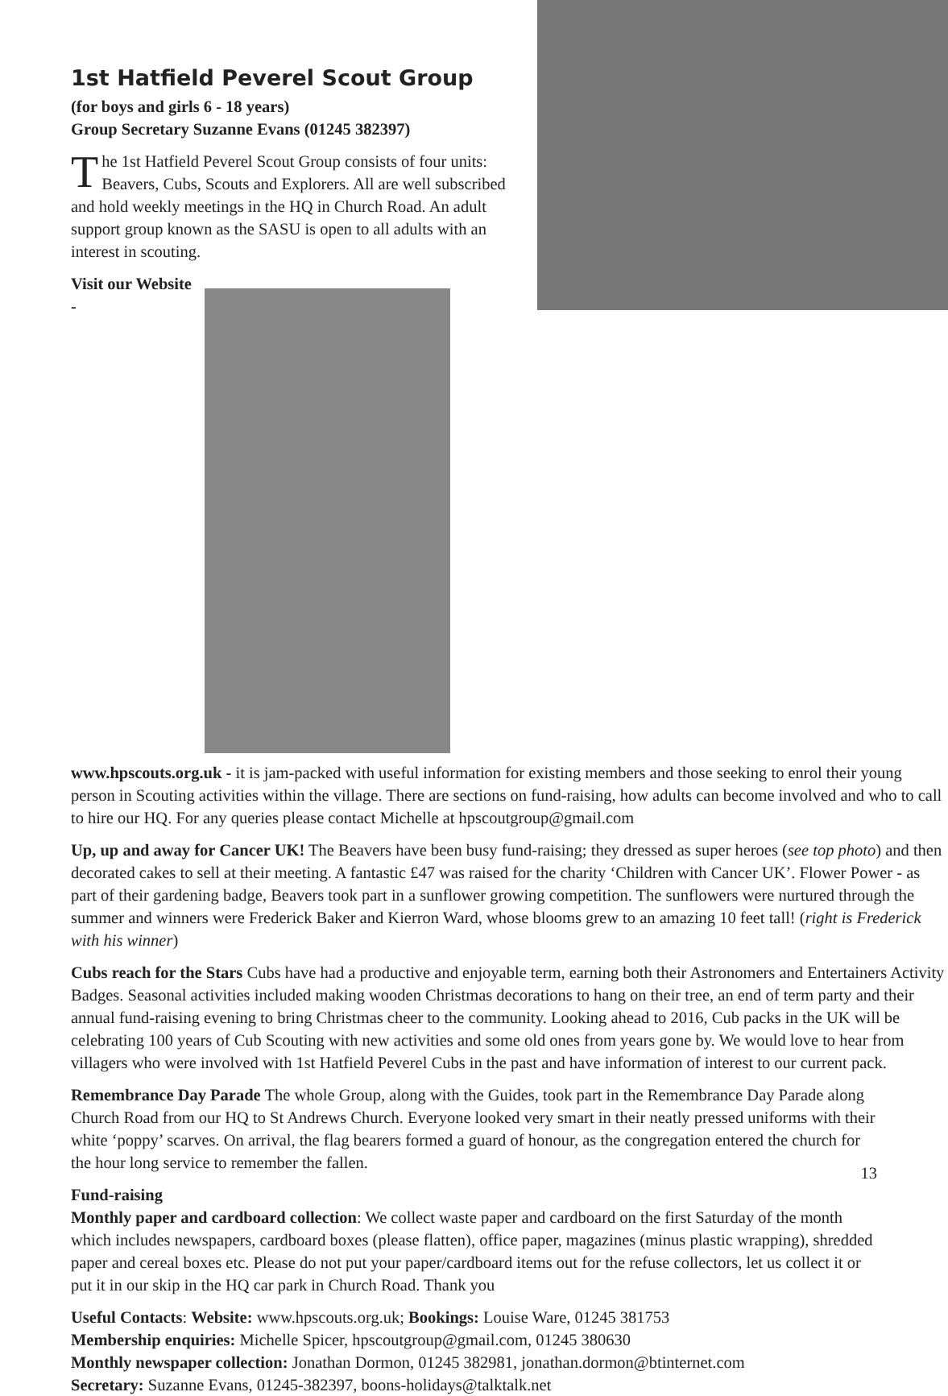1st Hatfield Peverel Scout Group
(for boys and girls 6 - 18 years)
Group Secretary Suzanne Evans (01245 382397)
The 1st Hatfield Peverel Scout Group consists of four units: Beavers, Cubs, Scouts and Explorers. All are well subscribed and hold weekly meetings in the HQ in Church Road. An adult support group known as the SASU is open to all adults with an interest in scouting.
Visit our Website - www.hpscouts.org.uk - it is jam-packed with useful information for existing members and those seeking to enrol their young person in Scouting activities within the village. There are sections on fund-raising, how adults can become involved and who to call to hire our HQ. For any queries please contact Michelle at hpscoutgroup@gmail.com
Up, up and away for Cancer UK! The Beavers have been busy fund-raising; they dressed as super heroes (see top photo) and then decorated cakes to sell at their meeting. A fantastic £47 was raised for the charity ‘Children with Cancer UK’. Flower Power - as part of their gardening badge, Beavers took part in a sunflower growing competition. The sunflowers were nurtured through the summer and winners were Frederick Baker and Kierron Ward, whose blooms grew to an amazing 10 feet tall! (right is Frederick with his winner)
Cubs reach for the Stars Cubs have had a productive and enjoyable term, earning both their Astronomers and Entertainers Activity Badges. Seasonal activities included making wooden Christmas decorations to hang on their tree, an end of term party and their annual fund-raising evening to bring Christmas cheer to the community. Looking ahead to 2016, Cub packs in the UK will be celebrating 100 years of Cub Scouting with new activities and some old ones from years gone by. We would love to hear from villagers who were involved with 1st Hatfield Peverel Cubs in the past and have information of interest to our current pack.
Remembrance Day Parade The whole Group, along with the Guides, took part in the Remembrance Day Parade along Church Road from our HQ to St Andrews Church. Everyone looked very smart in their neatly pressed uniforms with their white ‘poppy’ scarves. On arrival, the flag bearers formed a guard of honour, as the congregation entered the church for the hour long service to remember the fallen.
Fund-raising
Monthly paper and cardboard collection: We collect waste paper and cardboard on the first Saturday of the month which includes newspapers, cardboard boxes (please flatten), office paper, magazines (minus plastic wrapping), shredded paper and cereal boxes etc. Please do not put your paper/cardboard items out for the refuse collectors, let us collect it or put it in our skip in the HQ car park in Church Road. Thank you
Useful Contacts: Website: www.hpscouts.org.uk; Bookings: Louise Ware, 01245 381753
Membership enquiries: Michelle Spicer, hpscoutgroup@gmail.com, 01245 380630
Monthly newspaper collection: Jonathan Dormon, 01245 382981, jonathan.dormon@btinternet.com
Secretary: Suzanne Evans, 01245-382397, boons-holidays@talktalk.net
13